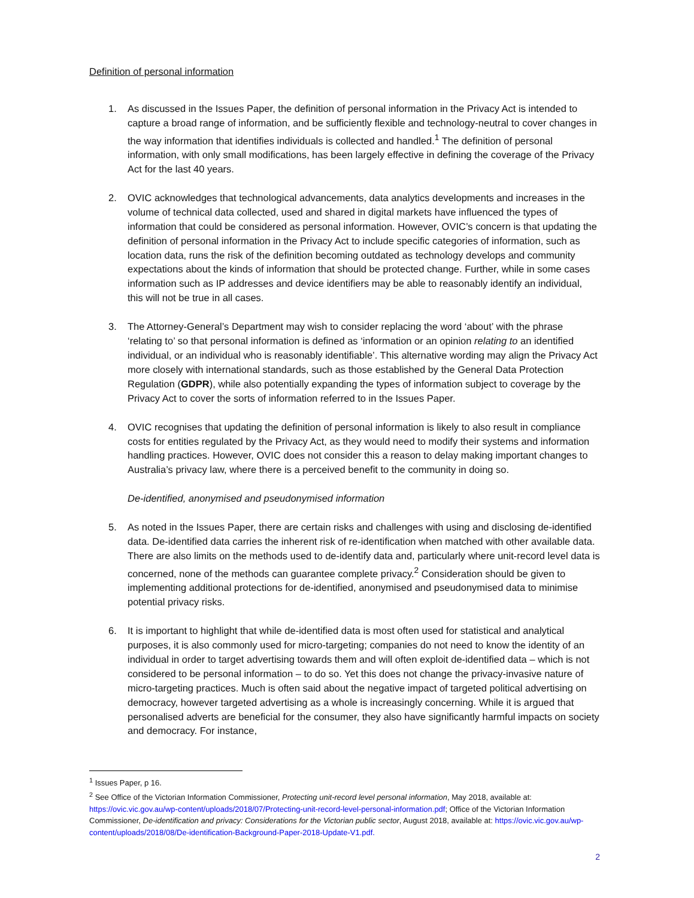Definition of personal information
1. As discussed in the Issues Paper, the definition of personal information in the Privacy Act is intended to capture a broad range of information, and be sufficiently flexible and technology-neutral to cover changes in the way information that identifies individuals is collected and handled.<sup>1</sup> The definition of personal information, with only small modifications, has been largely effective in defining the coverage of the Privacy Act for the last 40 years.
2. OVIC acknowledges that technological advancements, data analytics developments and increases in the volume of technical data collected, used and shared in digital markets have influenced the types of information that could be considered as personal information. However, OVIC’s concern is that updating the definition of personal information in the Privacy Act to include specific categories of information, such as location data, runs the risk of the definition becoming outdated as technology develops and community expectations about the kinds of information that should be protected change. Further, while in some cases information such as IP addresses and device identifiers may be able to reasonably identify an individual, this will not be true in all cases.
3. The Attorney-General’s Department may wish to consider replacing the word ‘about’ with the phrase ‘relating to’ so that personal information is defined as ‘information or an opinion relating to an identified individual, or an individual who is reasonably identifiable’. This alternative wording may align the Privacy Act more closely with international standards, such as those established by the General Data Protection Regulation (GDPR), while also potentially expanding the types of information subject to coverage by the Privacy Act to cover the sorts of information referred to in the Issues Paper.
4. OVIC recognises that updating the definition of personal information is likely to also result in compliance costs for entities regulated by the Privacy Act, as they would need to modify their systems and information handling practices. However, OVIC does not consider this a reason to delay making important changes to Australia’s privacy law, where there is a perceived benefit to the community in doing so.
De-identified, anonymised and pseudonymised information
5. As noted in the Issues Paper, there are certain risks and challenges with using and disclosing de-identified data. De-identified data carries the inherent risk of re-identification when matched with other available data. There are also limits on the methods used to de-identify data and, particularly where unit-record level data is concerned, none of the methods can guarantee complete privacy.<sup>2</sup> Consideration should be given to implementing additional protections for de-identified, anonymised and pseudonymised data to minimise potential privacy risks.
6. It is important to highlight that while de-identified data is most often used for statistical and analytical purposes, it is also commonly used for micro-targeting; companies do not need to know the identity of an individual in order to target advertising towards them and will often exploit de-identified data – which is not considered to be personal information – to do so. Yet this does not change the privacy-invasive nature of micro-targeting practices. Much is often said about the negative impact of targeted political advertising on democracy, however targeted advertising as a whole is increasingly concerning. While it is argued that personalised adverts are beneficial for the consumer, they also have significantly harmful impacts on society and democracy. For instance,
<sup>1</sup> Issues Paper, p 16.
<sup>2</sup> See Office of the Victorian Information Commissioner, Protecting unit-record level personal information, May 2018, available at: https://ovic.vic.gov.au/wp-content/uploads/2018/07/Protecting-unit-record-level-personal-information.pdf; Office of the Victorian Information Commissioner, De-identification and privacy: Considerations for the Victorian public sector, August 2018, available at: https://ovic.vic.gov.au/wp-content/uploads/2018/08/De-identification-Background-Paper-2018-Update-V1.pdf.
2